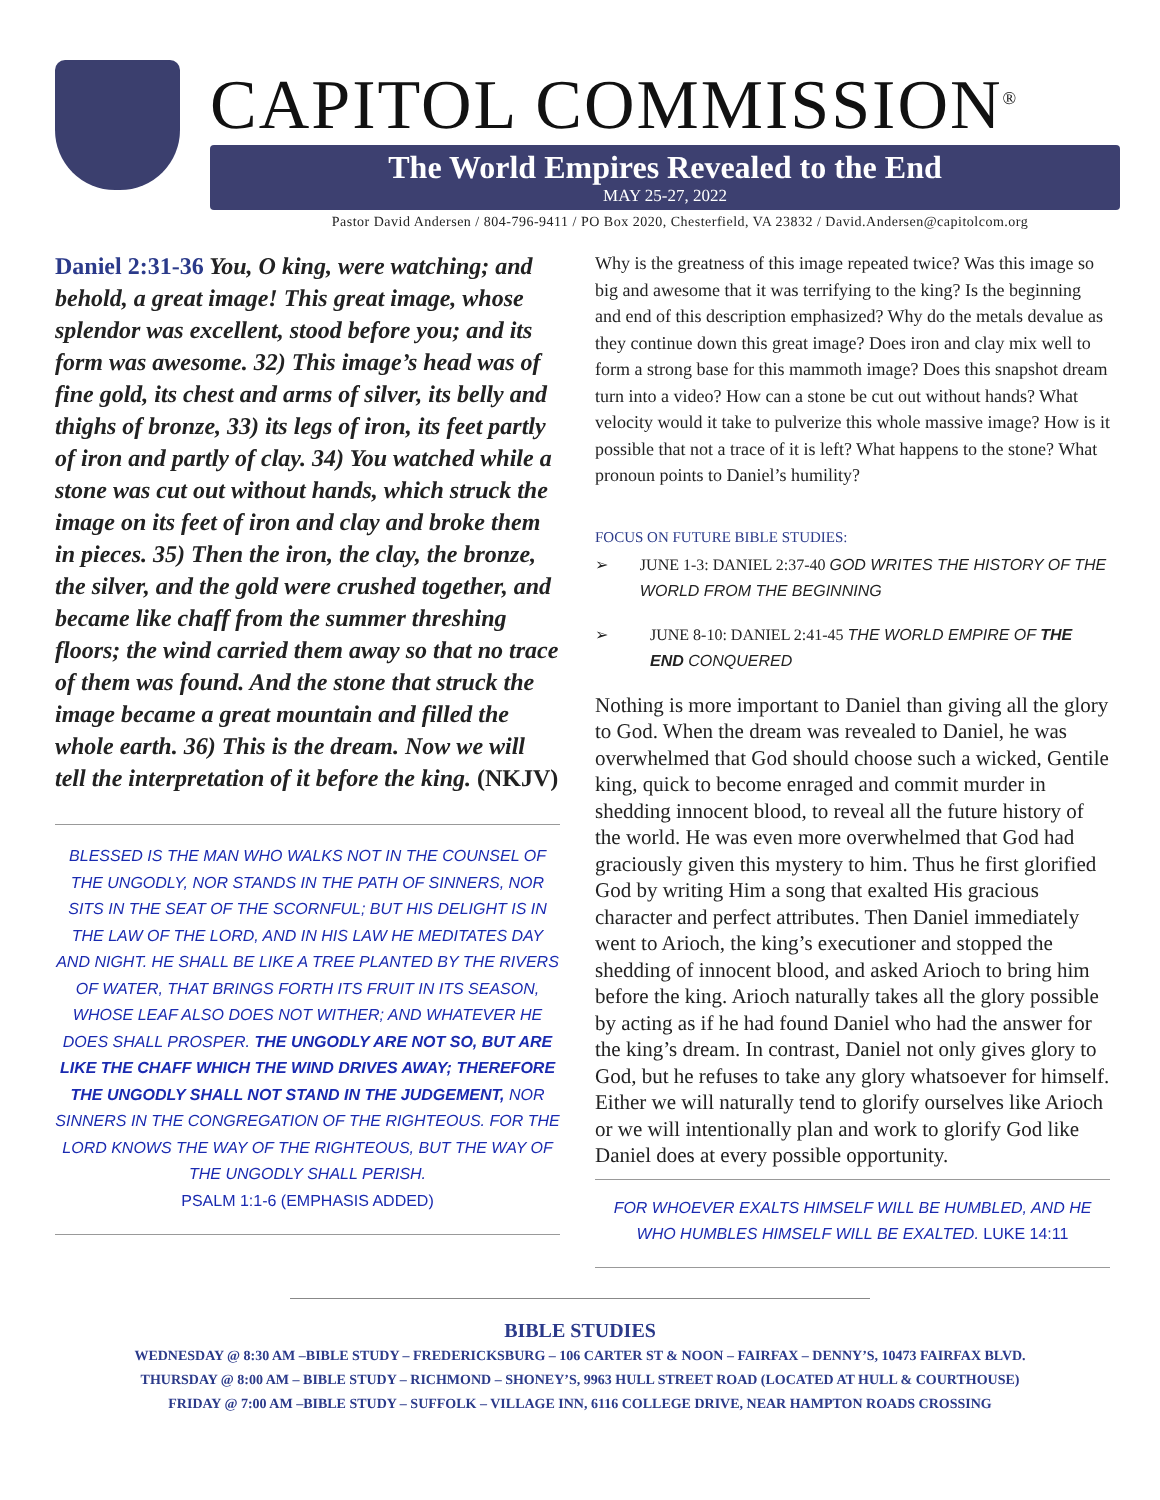CAPITOL COMMISSION<sup>®</sup>
The World Empires Revealed to the End
MAY 25-27, 2022
Pastor David Andersen / 804-796-9411 / PO Box 2020, Chesterfield, VA 23832 / David.Andersen@capitolcom.org
Daniel 2:31-36 You, O king, were watching; and behold, a great image! This great image, whose splendor was excellent, stood before you; and its form was awesome. 32) This image’s head was of fine gold, its chest and arms of silver, its belly and thighs of bronze, 33) its legs of iron, its feet partly of iron and partly of clay. 34) You watched while a stone was cut out without hands, which struck the image on its feet of iron and clay and broke them in pieces. 35) Then the iron, the clay, the bronze, the silver, and the gold were crushed together, and became like chaff from the summer threshing floors; the wind carried them away so that no trace of them was found. And the stone that struck the image became a great mountain and filled the whole earth. 36) This is the dream. Now we will tell the interpretation of it before the king. (NKJV)
BLESSED IS THE MAN WHO WALKS NOT IN THE COUNSEL OF THE UNGODLY, NOR STANDS IN THE PATH OF SINNERS, NOR SITS IN THE SEAT OF THE SCORNFUL; BUT HIS DELIGHT IS IN THE LAW OF THE LORD, AND IN HIS LAW HE MEDITATES DAY AND NIGHT. HE SHALL BE LIKE A TREE PLANTED BY THE RIVERS OF WATER, THAT BRINGS FORTH ITS FRUIT IN ITS SEASON, WHOSE LEAF ALSO DOES NOT WITHER; AND WHATEVER HE DOES SHALL PROSPER. THE UNGODLY ARE NOT SO, BUT ARE LIKE THE CHAFF WHICH THE WIND DRIVES AWAY; THEREFORE THE UNGODLY SHALL NOT STAND IN THE JUDGEMENT, NOR SINNERS IN THE CONGREGATION OF THE RIGHTEOUS. FOR THE LORD KNOWS THE WAY OF THE RIGHTEOUS, BUT THE WAY OF THE UNGODLY SHALL PERISH.
PSALM 1:1-6 (EMPHASIS ADDED)
Why is the greatness of this image repeated twice? Was this image so big and awesome that it was terrifying to the king? Is the beginning and end of this description emphasized? Why do the metals devalue as they continue down this great image? Does iron and clay mix well to form a strong base for this mammoth image? Does this snapshot dream turn into a video? How can a stone be cut out without hands? What velocity would it take to pulverize this whole massive image? How is it possible that not a trace of it is left? What happens to the stone? What pronoun points to Daniel’s humility?
FOCUS ON FUTURE BIBLE STUDIES:
➢ JUNE 1-3: DANIEL 2:37-40 GOD WRITES THE HISTORY OF THE WORLD FROM THE BEGINNING
➢ JUNE 8-10: DANIEL 2:41-45 THE WORLD EMPIRE OF THE END CONQUERED
Nothing is more important to Daniel than giving all the glory to God. When the dream was revealed to Daniel, he was overwhelmed that God should choose such a wicked, Gentile king, quick to become enraged and commit murder in shedding innocent blood, to reveal all the future history of the world. He was even more overwhelmed that God had graciously given this mystery to him. Thus he first glorified God by writing Him a song that exalted His gracious character and perfect attributes. Then Daniel immediately went to Arioch, the king’s executioner and stopped the shedding of innocent blood, and asked Arioch to bring him before the king. Arioch naturally takes all the glory possible by acting as if he had found Daniel who had the answer for the king’s dream. In contrast, Daniel not only gives glory to God, but he refuses to take any glory whatsoever for himself. Either we will naturally tend to glorify ourselves like Arioch or we will intentionally plan and work to glorify God like Daniel does at every possible opportunity.
FOR WHOEVER EXALTS HIMSELF WILL BE HUMBLED, AND HE WHO HUMBLES HIMSELF WILL BE EXALTED. LUKE 14:11
BIBLE STUDIES
WEDNESDAY @ 8:30 AM –BIBLE STUDY – FREDERICKSBURG – 106 CARTER ST & NOON – FAIRFAX – DENNY’S, 10473 FAIRFAX BLVD.
THURSDAY @ 8:00 AM – BIBLE STUDY – RICHMOND – SHONEY’S, 9963 HULL STREET ROAD (LOCATED AT HULL & COURTHOUSE)
FRIDAY @ 7:00 AM –BIBLE STUDY – SUFFOLK – VILLAGE INN, 6116 COLLEGE DRIVE, NEAR HAMPTON ROADS CROSSING